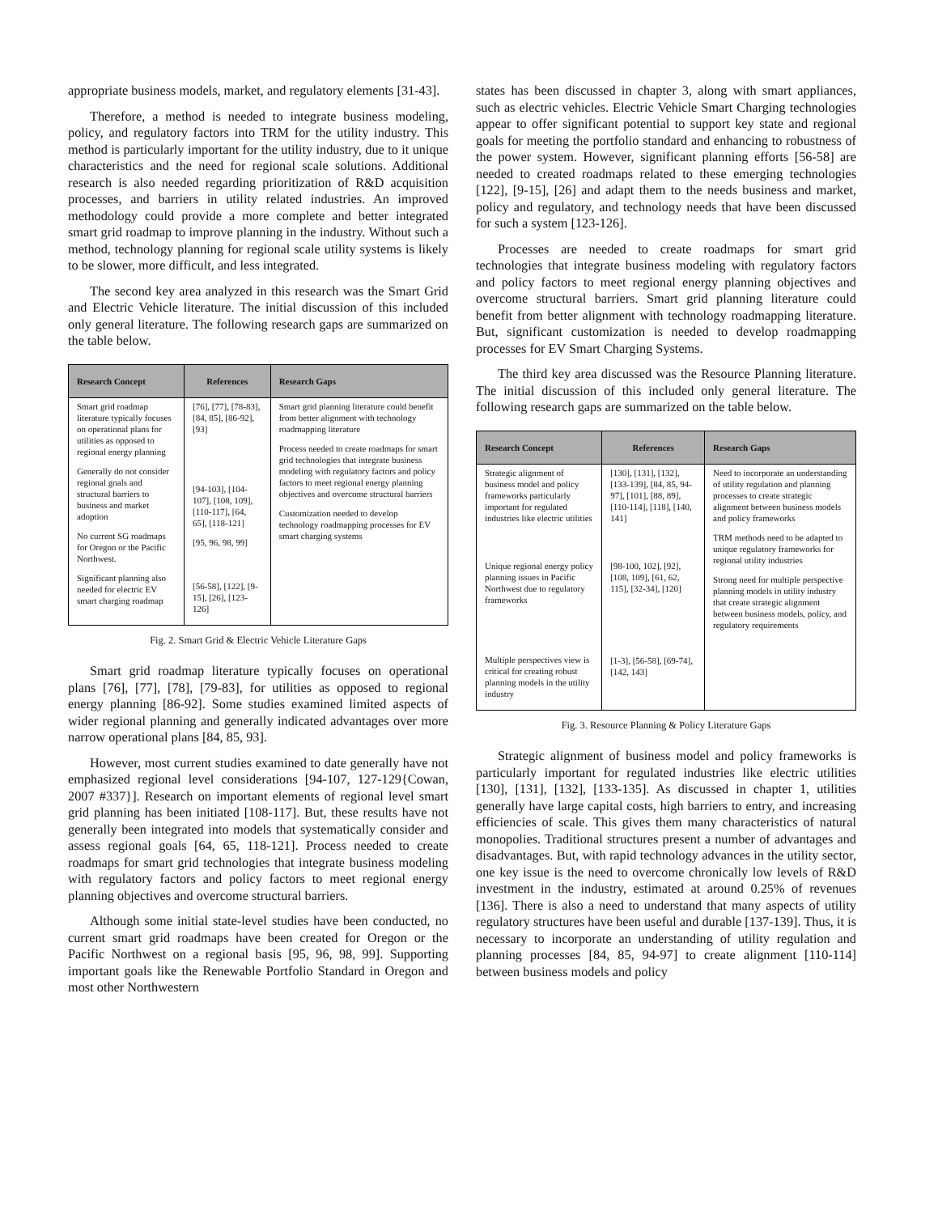appropriate business models, market, and regulatory elements [31-43].
Therefore, a method is needed to integrate business modeling, policy, and regulatory factors into TRM for the utility industry. This method is particularly important for the utility industry, due to it unique characteristics and the need for regional scale solutions. Additional research is also needed regarding prioritization of R&D acquisition processes, and barriers in utility related industries. An improved methodology could provide a more complete and better integrated smart grid roadmap to improve planning in the industry. Without such a method, technology planning for regional scale utility systems is likely to be slower, more difficult, and less integrated.
The second key area analyzed in this research was the Smart Grid and Electric Vehicle literature. The initial discussion of this included only general literature. The following research gaps are summarized on the table below.
| Research Concept | References | Research Gaps |
| --- | --- | --- |
| Smart grid roadmap literature typically focuses on operational plans for utilities as opposed to regional energy planning Generally do not consider regional goals and structural barriers to business and market adoption No current SG roadmaps for Oregon or the Pacific Northwest. Significant planning also needed for electric EV smart charging roadmap | [76], [77], [78-83], [84, 85], [86-92], [93] [94-103], [104-107], [108, 109], [110-117], [64, 65], [118-121] [95, 96, 98, 99] [56-58], [122], [9-15], [26], [123-126] | Smart grid planning literature could benefit from better alignment with technology roadmapping literature Process needed to create roadmaps for smart grid technologies that integrate business modeling with regulatory factors and policy factors to meet regional energy planning objectives and overcome structural barriers Customization needed to develop technology roadmapping processes for EV smart charging systems |
Fig. 2. Smart Grid & Electric Vehicle Literature Gaps
Smart grid roadmap literature typically focuses on operational plans [76], [77], [78], [79-83], for utilities as opposed to regional energy planning [86-92]. Some studies examined limited aspects of wider regional planning and generally indicated advantages over more narrow operational plans [84, 85, 93].
However, most current studies examined to date generally have not emphasized regional level considerations [94-107, 127-129{Cowan, 2007 #337}]. Research on important elements of regional level smart grid planning has been initiated [108-117]. But, these results have not generally been integrated into models that systematically consider and assess regional goals [64, 65, 118-121]. Process needed to create roadmaps for smart grid technologies that integrate business modeling with regulatory factors and policy factors to meet regional energy planning objectives and overcome structural barriers.
Although some initial state-level studies have been conducted, no current smart grid roadmaps have been created for Oregon or the Pacific Northwest on a regional basis [95, 96, 98, 99]. Supporting important goals like the Renewable Portfolio Standard in Oregon and most other Northwestern
states has been discussed in chapter 3, along with smart appliances, such as electric vehicles. Electric Vehicle Smart Charging technologies appear to offer significant potential to support key state and regional goals for meeting the portfolio standard and enhancing to robustness of the power system. However, significant planning efforts [56-58] are needed to created roadmaps related to these emerging technologies [122], [9-15], [26] and adapt them to the needs business and market, policy and regulatory, and technology needs that have been discussed for such a system [123-126].
Processes are needed to create roadmaps for smart grid technologies that integrate business modeling with regulatory factors and policy factors to meet regional energy planning objectives and overcome structural barriers. Smart grid planning literature could benefit from better alignment with technology roadmapping literature. But, significant customization is needed to develop roadmapping processes for EV Smart Charging Systems.
The third key area discussed was the Resource Planning literature. The initial discussion of this included only general literature. The following research gaps are summarized on the table below.
| Research Concept | References | Research Gaps |
| --- | --- | --- |
| Strategic alignment of business model and policy frameworks particularly important for regulated industries like electric utilities Unique regional energy policy planning issues in Pacific Northwest due to regulatory frameworks Multiple perspectives view is critical for creating robust planning models in the utility industry | [130], [131], [132], [133-139], [84, 85, 94-97], [101], [88, 89], [110-114], [118], [140, 141] [98-100, 102], [92], [108, 109], [61, 62, 115], [32-34], [120] [1-3], [56-58], [69-74], [142, 143] | Need to incorporate an understanding of utility regulation and planning processes to create strategic alignment between business models and policy frameworks TRM methods need to be adapted to unique regulatory frameworks for regional utility industries Strong need for multiple perspective planning models in utility industry that create strategic alignment between business models, policy, and regulatory requirements |
Fig. 3. Resource Planning & Policy Literature Gaps
Strategic alignment of business model and policy frameworks is particularly important for regulated industries like electric utilities [130], [131], [132], [133-135]. As discussed in chapter 1, utilities generally have large capital costs, high barriers to entry, and increasing efficiencies of scale. This gives them many characteristics of natural monopolies. Traditional structures present a number of advantages and disadvantages. But, with rapid technology advances in the utility sector, one key issue is the need to overcome chronically low levels of R&D investment in the industry, estimated at around 0.25% of revenues [136]. There is also a need to understand that many aspects of utility regulatory structures have been useful and durable [137-139]. Thus, it is necessary to incorporate an understanding of utility regulation and planning processes [84, 85, 94-97] to create alignment [110-114] between business models and policy